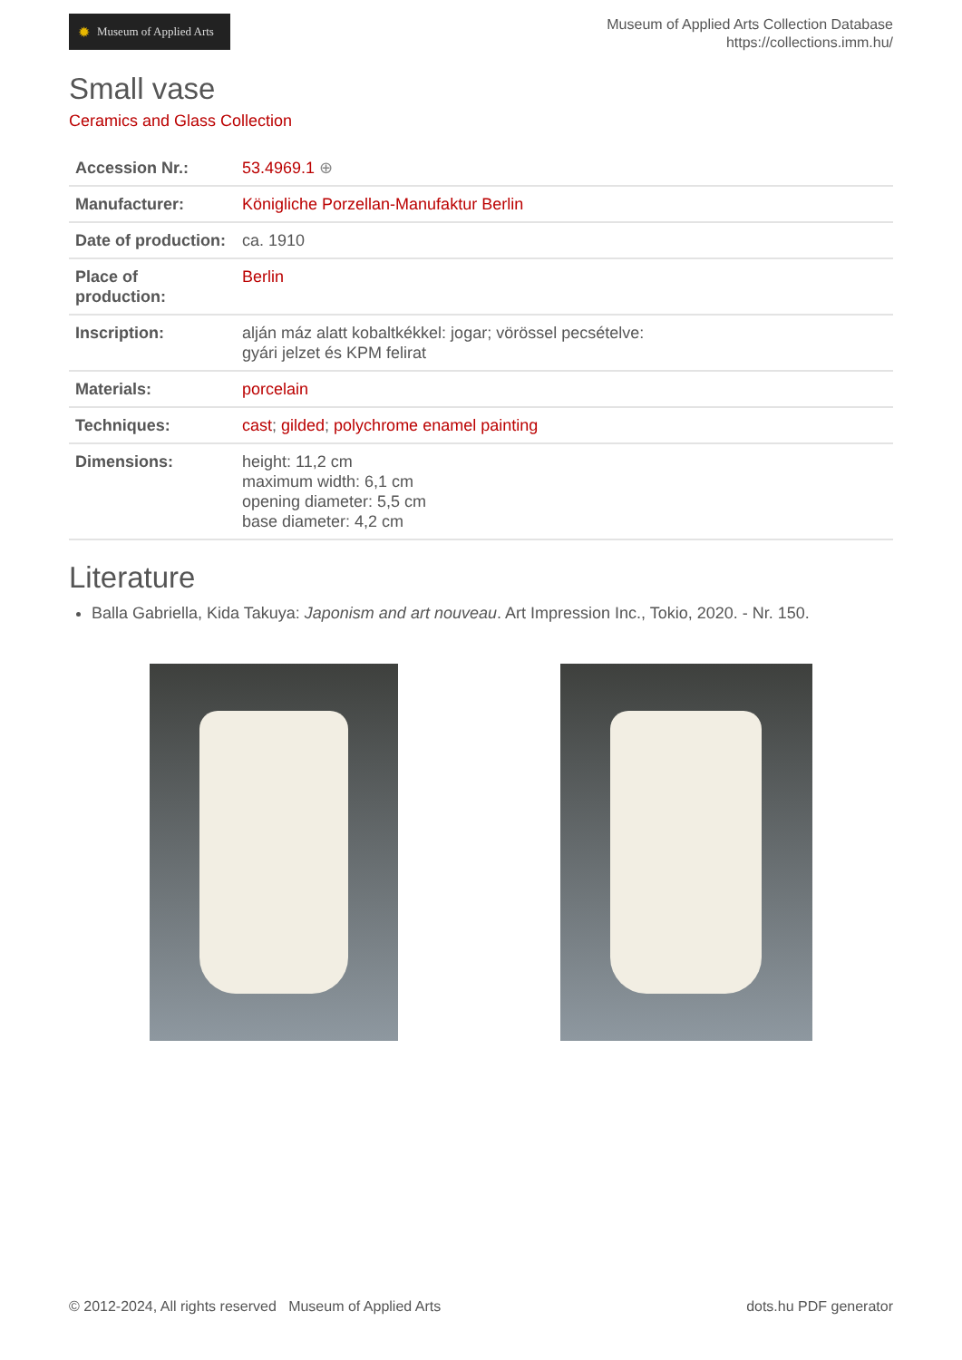✹ Museum of Applied Arts
Museum of Applied Arts Collection Database
https://collections.imm.hu/
Small vase
Ceramics and Glass Collection
| Accession Nr.: | 53.4969.1 ⊕ |
| Manufacturer: | Königliche Porzellan-Manufaktur Berlin |
| Date of production: | ca. 1910 |
| Place of production: | Berlin |
| Inscription: | alján máz alatt kobaltkékkel: jogar; vörössel pecsételve: gyári jelzet és KPM felirat |
| Materials: | porcelain |
| Techniques: | cast ; gilded ; polychrome enamel painting |
| Dimensions: | height: 11,2 cm maximum width: 6,1 cm opening diameter: 5,5 cm base diameter: 4,2 cm |
Literature
Balla Gabriella, Kida Takuya: Japonism and art nouveau. Art Impression Inc., Tokio, 2020. - Nr. 150.
© 2012-2024, All rights reserved Museum of Applied Arts
dots.hu PDF generator